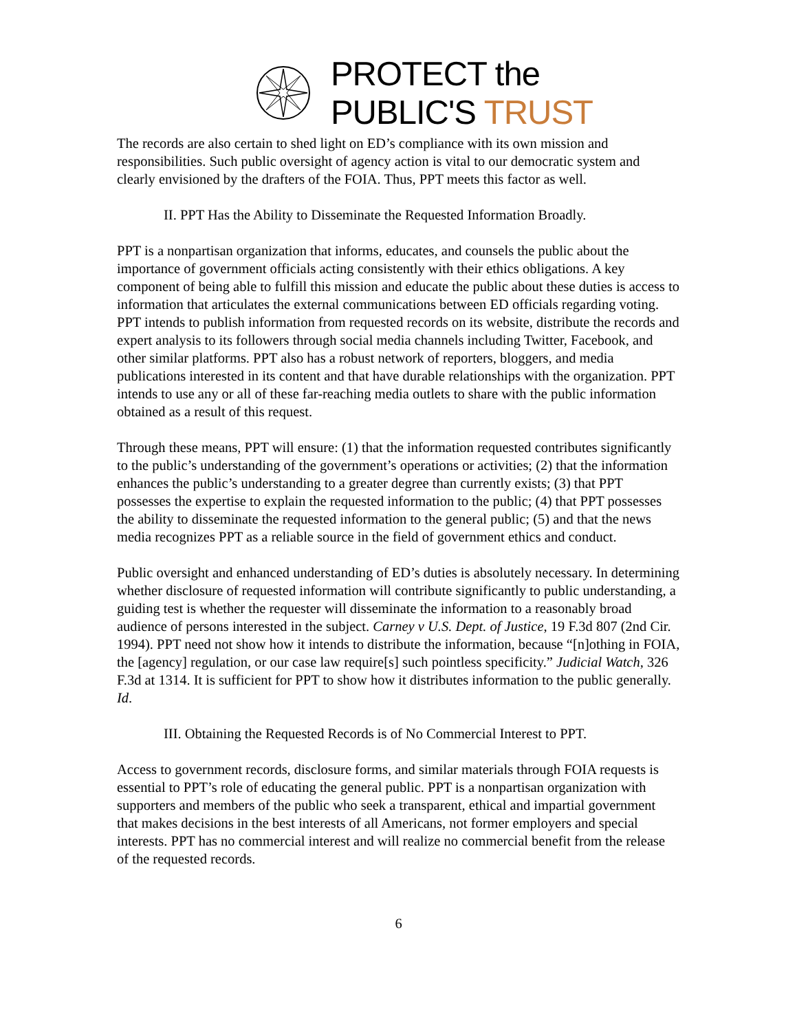PROTECT the
PUBLIC'S TRUST
The records are also certain to shed light on ED’s compliance with its own mission and responsibilities. Such public oversight of agency action is vital to our democratic system and clearly envisioned by the drafters of the FOIA. Thus, PPT meets this factor as well.
II. PPT Has the Ability to Disseminate the Requested Information Broadly.
PPT is a nonpartisan organization that informs, educates, and counsels the public about the importance of government officials acting consistently with their ethics obligations. A key component of being able to fulfill this mission and educate the public about these duties is access to information that articulates the external communications between ED officials regarding voting. PPT intends to publish information from requested records on its website, distribute the records and expert analysis to its followers through social media channels including Twitter, Facebook, and other similar platforms. PPT also has a robust network of reporters, bloggers, and media publications interested in its content and that have durable relationships with the organization. PPT intends to use any or all of these far-reaching media outlets to share with the public information obtained as a result of this request.
Through these means, PPT will ensure: (1) that the information requested contributes significantly to the public’s understanding of the government’s operations or activities; (2) that the information enhances the public’s understanding to a greater degree than currently exists; (3) that PPT possesses the expertise to explain the requested information to the public; (4) that PPT possesses the ability to disseminate the requested information to the general public; (5) and that the news media recognizes PPT as a reliable source in the field of government ethics and conduct.
Public oversight and enhanced understanding of ED’s duties is absolutely necessary. In determining whether disclosure of requested information will contribute significantly to public understanding, a guiding test is whether the requester will disseminate the information to a reasonably broad audience of persons interested in the subject. Carney v U.S. Dept. of Justice, 19 F.3d 807 (2nd Cir. 1994). PPT need not show how it intends to distribute the information, because “[n]othing in FOIA, the [agency] regulation, or our case law require[s] such pointless specificity.” Judicial Watch, 326 F.3d at 1314. It is sufficient for PPT to show how it distributes information to the public generally. Id.
III. Obtaining the Requested Records is of No Commercial Interest to PPT.
Access to government records, disclosure forms, and similar materials through FOIA requests is essential to PPT’s role of educating the general public. PPT is a nonpartisan organization with supporters and members of the public who seek a transparent, ethical and impartial government that makes decisions in the best interests of all Americans, not former employers and special interests. PPT has no commercial interest and will realize no commercial benefit from the release of the requested records.
6